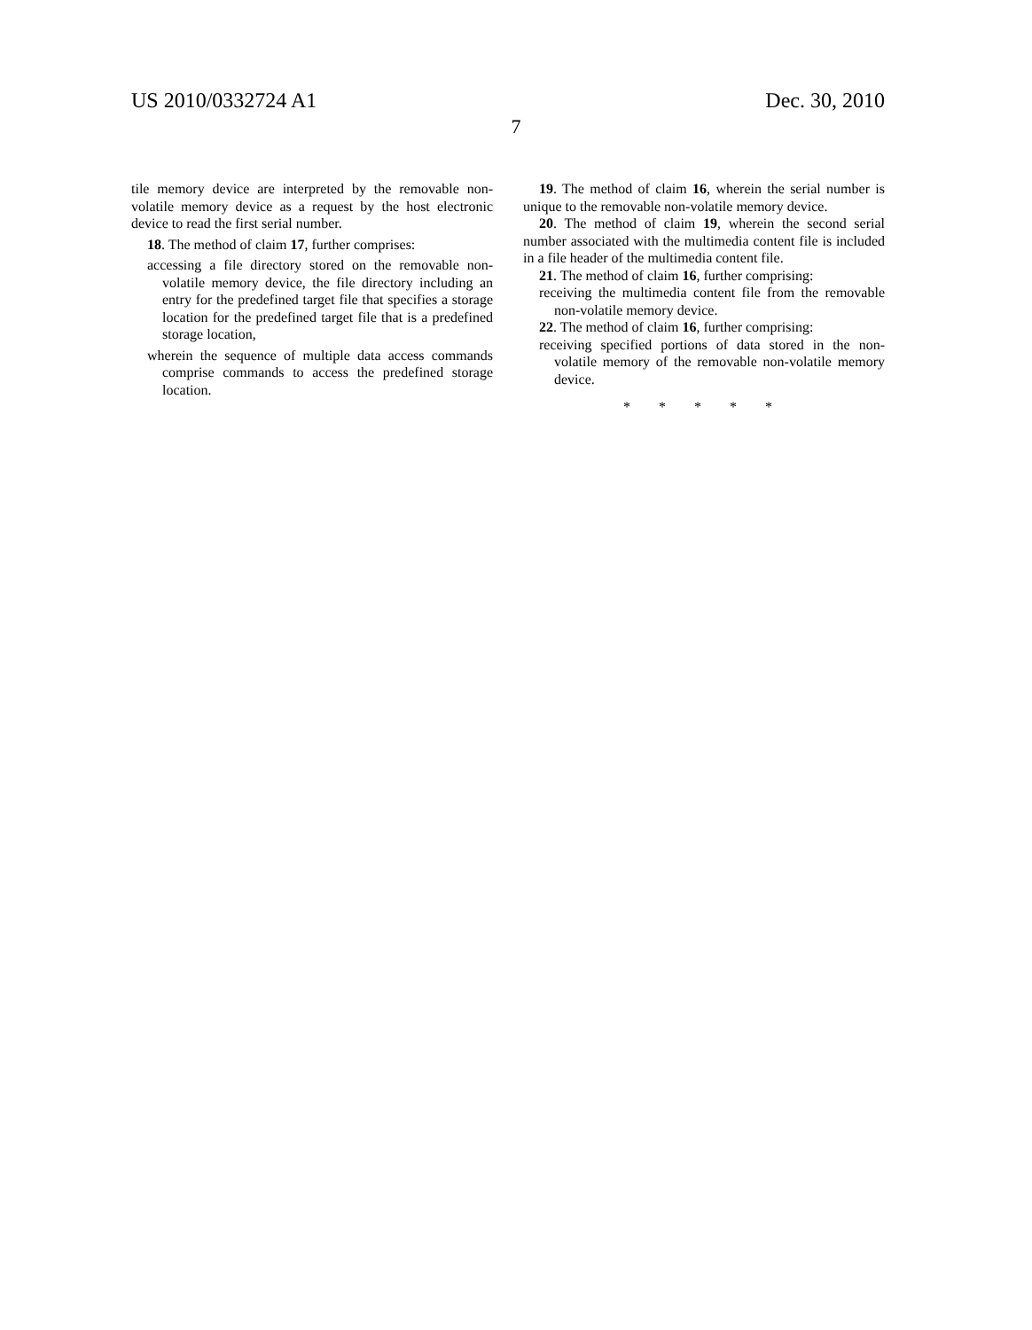US 2010/0332724 A1 Dec. 30, 2010
7
tile memory device are interpreted by the removable non-volatile memory device as a request by the host electronic device to read the first serial number.
18. The method of claim 17, further comprises:
accessing a file directory stored on the removable non-volatile memory device, the file directory including an entry for the predefined target file that specifies a storage location for the predefined target file that is a predefined storage location,
wherein the sequence of multiple data access commands comprise commands to access the predefined storage location.
19. The method of claim 16, wherein the serial number is unique to the removable non-volatile memory device.
20. The method of claim 19, wherein the second serial number associated with the multimedia content file is included in a file header of the multimedia content file.
21. The method of claim 16, further comprising:
receiving the multimedia content file from the removable non-volatile memory device.
22. The method of claim 16, further comprising:
receiving specified portions of data stored in the non-volatile memory of the removable non-volatile memory device.
* * * * *